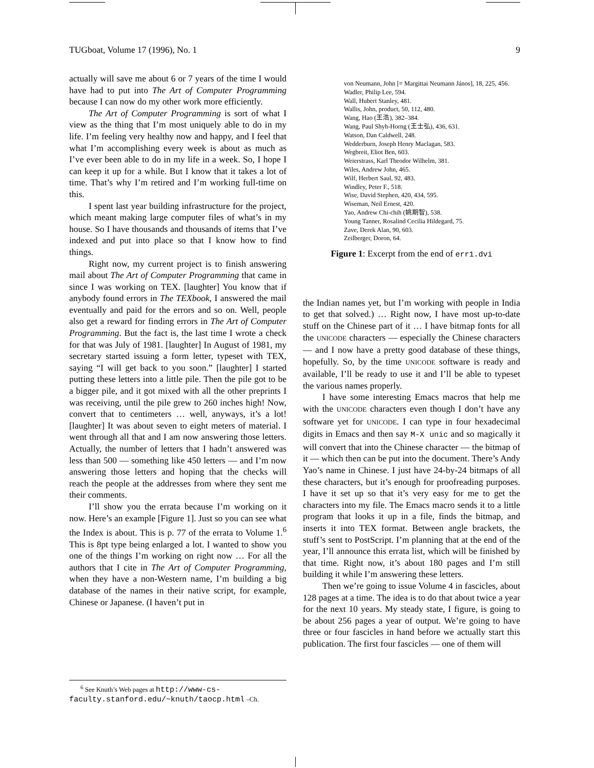TUGboat, Volume 17 (1996), No. 1 9
actually will save me about 6 or 7 years of the time I would have had to put into The Art of Computer Programming because I can now do my other work more efficiently.
The Art of Computer Programming is sort of what I view as the thing that I’m most uniquely able to do in my life. I’m feeling very healthy now and happy, and I feel that what I’m accomplishing every week is about as much as I’ve ever been able to do in my life in a week. So, I hope I can keep it up for a while. But I know that it takes a lot of time. That’s why I’m retired and I’m working full-time on this.
I spent last year building infrastructure for the project, which meant making large computer files of what’s in my house. So I have thousands and thousands of items that I’ve indexed and put into place so that I know how to find things.
Right now, my current project is to finish answering mail about The Art of Computer Programming that came in since I was working on TEX. [laughter] You know that if anybody found errors in The TEXbook, I answered the mail eventually and paid for the errors and so on. Well, people also get a reward for finding errors in The Art of Computer Programming. But the fact is, the last time I wrote a check for that was July of 1981. [laughter] In August of 1981, my secretary started issuing a form letter, typeset with TEX, saying “I will get back to you soon.” [laughter] I started putting these letters into a little pile. Then the pile got to be a bigger pile, and it got mixed with all the other preprints I was receiving, until the pile grew to 260 inches high! Now, convert that to centimeters … well, anyways, it’s a lot! [laughter] It was about seven to eight meters of material. I went through all that and I am now answering those letters. Actually, the number of letters that I hadn’t answered was less than 500 — something like 450 letters — and I’m now answering those letters and hoping that the checks will reach the people at the addresses from where they sent me their comments.
I’ll show you the errata because I’m working on it now. Here’s an example [Figure 1]. Just so you can see what the Index is about. This is p. 77 of the errata to Volume 1.<sup>6</sup> This is 8pt type being enlarged a lot. I wanted to show you one of the things I’m working on right now … For all the authors that I cite in The Art of Computer Programming, when they have a non-Western name, I’m building a big database of the names in their native script, for example, Chinese or Japanese. (I haven’t put in
<sup>6</sup> See Knuth’s Web pages at http://www-cs-faculty.stanford.edu/~knuth/taocp.html –Ch.
von Neumann, John [= Margittai Neumann János], 18, 225, 456.
Wadler, Philip Lee, 594.
Wall, Hubert Stanley, 481.
Wallis, John, product, 50, 112, 480.
Wang, Hao (王浩), 382–384.
Wang, Paul Shyh-Horng (王士弘), 436, 631.
Watson, Dan Caldwell, 248.
Wedderburn, Joseph Henry Maclagan, 583.
Wegbreit, Eliot Ben, 603.
Weierstrass, Karl Theodor Wilhelm, 381.
Wiles, Andrew John, 465.
Wilf, Herbert Saul, 92, 483.
Windley, Peter F., 518.
Wise, David Stephen, 420, 434, 595.
Wiseman, Neil Ernest, 420.
Yao, Andrew Chi-chih (姚期智), 538.
Young Tanner, Rosalind Cecilia Hildegard, 75.
Zave, Derek Alan, 90, 603.
Zeilberger, Doron, 64.
Figure 1: Excerpt from the end of err1.dvi
the Indian names yet, but I’m working with people in India to get that solved.) … Right now, I have most up-to-date stuff on the Chinese part of it … I have bitmap fonts for all the UNICODE characters — especially the Chinese characters — and I now have a pretty good database of these things, hopefully. So, by the time UNICODE software is ready and available, I’ll be ready to use it and I’ll be able to typeset the various names properly.
I have some interesting Emacs macros that help me with the UNICODE characters even though I don’t have any software yet for UNICODE. I can type in four hexadecimal digits in Emacs and then say M-X unic and so magically it will convert that into the Chinese character — the bitmap of it — which then can be put into the document. There’s Andy Yao’s name in Chinese. I just have 24-by-24 bitmaps of all these characters, but it’s enough for proofreading purposes. I have it set up so that it’s very easy for me to get the characters into my file. The Emacs macro sends it to a little program that looks it up in a file, finds the bitmap, and inserts it into TEX format. Between angle brackets, the stuff’s sent to PostScript. I’m planning that at the end of the year, I’ll announce this errata list, which will be finished by that time. Right now, it’s about 180 pages and I’m still building it while I’m answering these letters.
Then we’re going to issue Volume 4 in fascicles, about 128 pages at a time. The idea is to do that about twice a year for the next 10 years. My steady state, I figure, is going to be about 256 pages a year of output. We’re going to have three or four fascicles in hand before we actually start this publication. The first four fascicles — one of them will